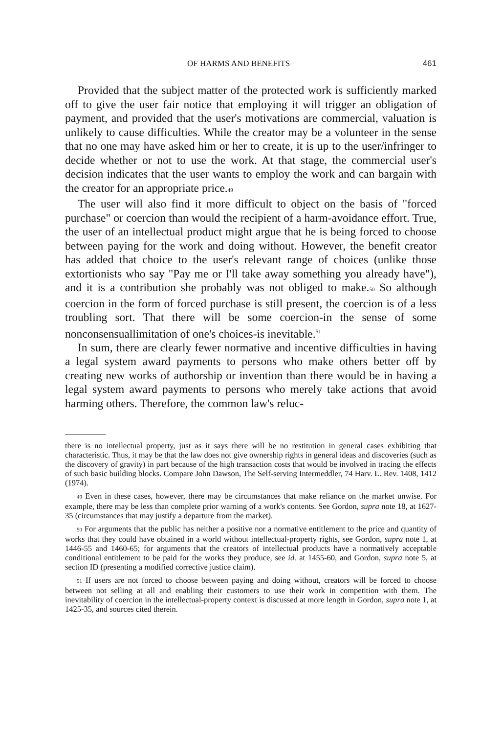OF HARMS AND BENEFITS 461
Provided that the subject matter of the protected work is sufficiently marked off to give the user fair notice that employing it will trigger an obligation of payment, and provided that the user's motivations are commercial, valuation is unlikely to cause difficulties. While the creator may be a volunteer in the sense that no one may have asked him or her to create, it is up to the user/infringer to decide whether or not to use the work. At that stage, the commercial user's decision indicates that the user wants to employ the work and can bargain with the creator for an appropriate price.49
The user will also find it more difficult to object on the basis of "forced purchase" or coercion than would the recipient of a harm-avoidance effort. True, the user of an intellectual product might argue that he is being forced to choose between paying for the work and doing without. However, the benefit creator has added that choice to the user's relevant range of choices (unlike those extortionists who say "Pay me or I'll take away something you already have"), and it is a contribution she probably was not obliged to make.50 So although coercion in the form of forced purchase is still present, the coercion is of a less troubling sort. That there will be some coercion-in the sense of some nonconsensuallimitation of one's choices-is inevitable.<sup>51</sup>
In sum, there are clearly fewer normative and incentive difficulties in having a legal system award payments to persons who make others better off by creating new works of authorship or invention than there would be in having a legal system award payments to persons who merely take actions that avoid harming others. Therefore, the common law's reluc-
there is no intellectual property, just as it says there will be no restitution in general cases exhibiting that characteristic. Thus, it may be that the law does not give ownership rights in general ideas and discoveries (such as the discovery of gravity) in part because of the high transaction costs that would be involved in tracing the effects of such basic building blocks. Compare John Dawson, The Self-serving Intermeddler, 74 Harv. L. Rev. 1408, 1412 (1974).
49 Even in these cases, however, there may be circumstances that make reliance on the market unwise. For example, there may be less than complete prior warning of a work's contents. See Gordon, supra note 18, at 1627-35 (circumstances that may justify a departure from the market).
50 For arguments that the public has neither a positive nor a normative entitlement to the price and quantity of works that they could have obtained in a world without intellectual-property rights, see Gordon, supra note 1, at 1446-55 and 1460-65; for arguments that the creators of intellectual products have a normatively acceptable conditional entitlement to be paid for the works they produce, see id. at 1455-60, and Gordon, supra note 5, at section ID (presenting a modified corrective justice claim).
51 If users are not forced to choose between paying and doing without, creators will be forced to choose between not selling at all and enabling their customers to use their work in competition with them. The inevitability of coercion in the intellectual-property context is discussed at more length in Gordon, supra note 1, at 1425-35, and sources cited therein.